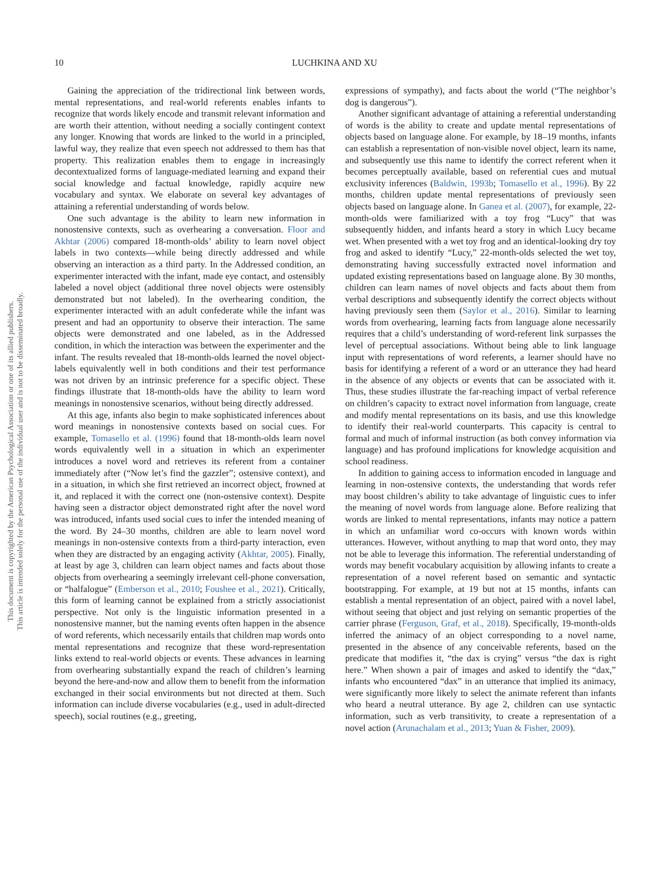10 LUCHKINA AND XU
This document is copyrighted by the American Psychological Association or one of its allied publishers.
This article is intended solely for the personal use of the individual user and is not to be disseminated broadly.
Gaining the appreciation of the tridirectional link between words, mental representations, and real-world referents enables infants to recognize that words likely encode and transmit relevant information and are worth their attention, without needing a socially contingent context any longer. Knowing that words are linked to the world in a principled, lawful way, they realize that even speech not addressed to them has that property. This realization enables them to engage in increasingly decontextualized forms of language-mediated learning and expand their social knowledge and factual knowledge, rapidly acquire new vocabulary and syntax. We elaborate on several key advantages of attaining a referential understanding of words below.
One such advantage is the ability to learn new information in nonostensive contexts, such as overhearing a conversation. Floor and Akhtar (2006) compared 18-month-olds’ ability to learn novel object labels in two contexts—while being directly addressed and while observing an interaction as a third party. In the Addressed condition, an experimenter interacted with the infant, made eye contact, and ostensibly labeled a novel object (additional three novel objects were ostensibly demonstrated but not labeled). In the overhearing condition, the experimenter interacted with an adult confederate while the infant was present and had an opportunity to observe their interaction. The same objects were demonstrated and one labeled, as in the Addressed condition, in which the interaction was between the experimenter and the infant. The results revealed that 18-month-olds learned the novel object-labels equivalently well in both conditions and their test performance was not driven by an intrinsic preference for a specific object. These findings illustrate that 18-month-olds have the ability to learn word meanings in nonostensive scenarios, without being directly addressed.
At this age, infants also begin to make sophisticated inferences about word meanings in nonostensive contexts based on social cues. For example, Tomasello et al. (1996) found that 18-month-olds learn novel words equivalently well in a situation in which an experimenter introduces a novel word and retrieves its referent from a container immediately after (“Now let’s find the gazzler”; ostensive context), and in a situation, in which she first retrieved an incorrect object, frowned at it, and replaced it with the correct one (non-ostensive context). Despite having seen a distractor object demonstrated right after the novel word was introduced, infants used social cues to infer the intended meaning of the word. By 24–30 months, children are able to learn novel word meanings in non-ostensive contexts from a third-party interaction, even when they are distracted by an engaging activity (Akhtar, 2005). Finally, at least by age 3, children can learn object names and facts about those objects from overhearing a seemingly irrelevant cell-phone conversation, or “halfalogue” (Emberson et al., 2010; Foushee et al., 2021). Critically, this form of learning cannot be explained from a strictly associationist perspective. Not only is the linguistic information presented in a nonostensive manner, but the naming events often happen in the absence of word referents, which necessarily entails that children map words onto mental representations and recognize that these word-representation links extend to real-world objects or events. These advances in learning from overhearing substantially expand the reach of children’s learning beyond the here-and-now and allow them to benefit from the information exchanged in their social environments but not directed at them. Such information can include diverse vocabularies (e.g., used in adult-directed speech), social routines (e.g., greeting,
expressions of sympathy), and facts about the world (“The neighbor’s dog is dangerous”).
Another significant advantage of attaining a referential understanding of words is the ability to create and update mental representations of objects based on language alone. For example, by 18–19 months, infants can establish a representation of non-visible novel object, learn its name, and subsequently use this name to identify the correct referent when it becomes perceptually available, based on referential cues and mutual exclusivity inferences (Baldwin, 1993b; Tomasello et al., 1996). By 22 months, children update mental representations of previously seen objects based on language alone. In Ganea et al. (2007), for example, 22-month-olds were familiarized with a toy frog “Lucy” that was subsequently hidden, and infants heard a story in which Lucy became wet. When presented with a wet toy frog and an identical-looking dry toy frog and asked to identify “Lucy,” 22-month-olds selected the wet toy, demonstrating having successfully extracted novel information and updated existing representations based on language alone. By 30 months, children can learn names of novel objects and facts about them from verbal descriptions and subsequently identify the correct objects without having previously seen them (Saylor et al., 2016). Similar to learning words from overhearing, learning facts from language alone necessarily requires that a child’s understanding of word-referent link surpasses the level of perceptual associations. Without being able to link language input with representations of word referents, a learner should have no basis for identifying a referent of a word or an utterance they had heard in the absence of any objects or events that can be associated with it. Thus, these studies illustrate the far-reaching impact of verbal reference on children’s capacity to extract novel information from language, create and modify mental representations on its basis, and use this knowledge to identify their real-world counterparts. This capacity is central to formal and much of informal instruction (as both convey information via language) and has profound implications for knowledge acquisition and school readiness.
In addition to gaining access to information encoded in language and learning in non-ostensive contexts, the understanding that words refer may boost children’s ability to take advantage of linguistic cues to infer the meaning of novel words from language alone. Before realizing that words are linked to mental representations, infants may notice a pattern in which an unfamiliar word co-occurs with known words within utterances. However, without anything to map that word onto, they may not be able to leverage this information. The referential understanding of words may benefit vocabulary acquisition by allowing infants to create a representation of a novel referent based on semantic and syntactic bootstrapping. For example, at 19 but not at 15 months, infants can establish a mental representation of an object, paired with a novel label, without seeing that object and just relying on semantic properties of the carrier phrase (Ferguson, Graf, et al., 2018). Specifically, 19-month-olds inferred the animacy of an object corresponding to a novel name, presented in the absence of any conceivable referents, based on the predicate that modifies it, “the dax is crying” versus “the dax is right here.” When shown a pair of images and asked to identify the “dax,” infants who encountered “dax” in an utterance that implied its animacy, were significantly more likely to select the animate referent than infants who heard a neutral utterance. By age 2, children can use syntactic information, such as verb transitivity, to create a representation of a novel action (Arunachalam et al., 2013; Yuan & Fisher, 2009).